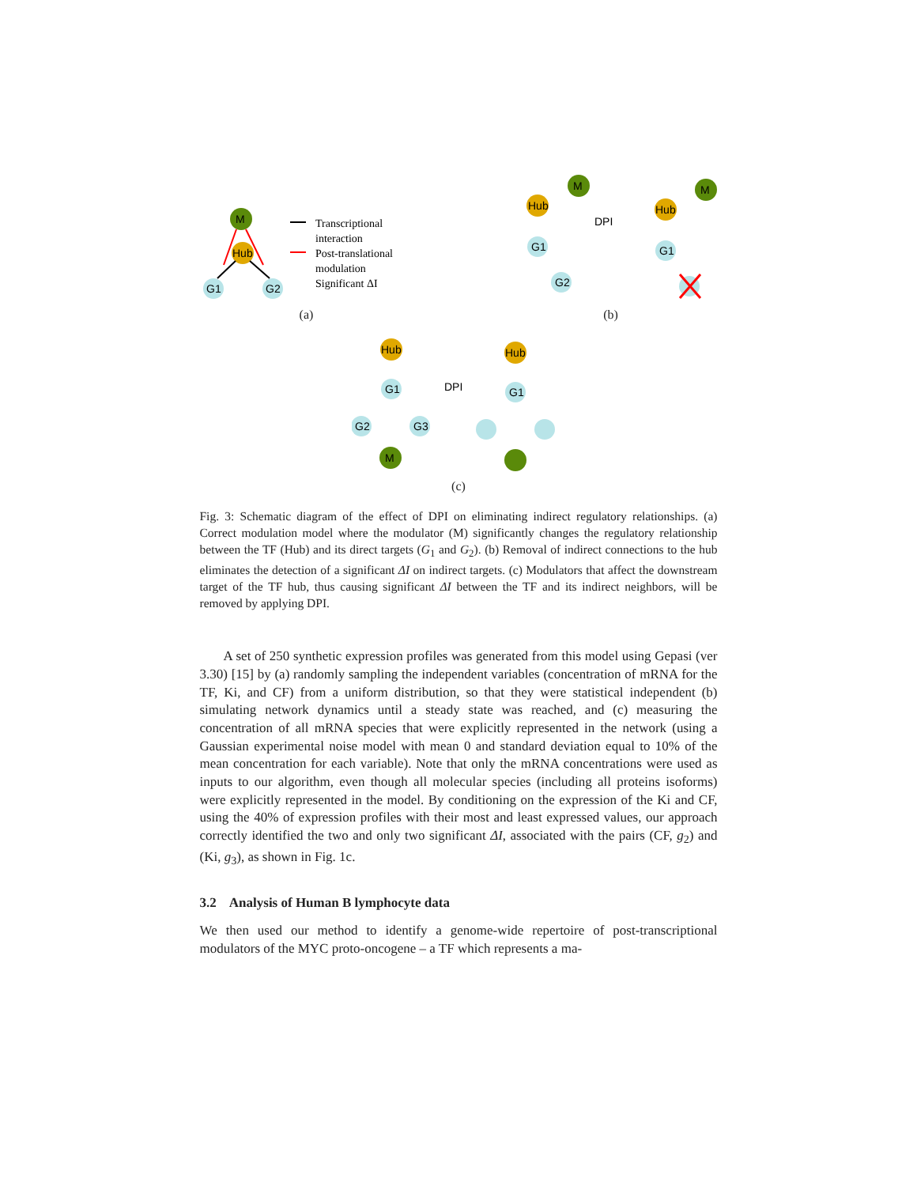M
Hub
G1
G2
Transcriptional
interaction
Post-translational
modulation
Significant ΔI
(a)
M
Hub
G1
G2
DPI
M
Hub
G1
(b)
Hub
G1
G2
G3
M
DPI
Hub
G1
(c)
Fig. 3: Schematic diagram of the effect of DPI on eliminating indirect regulatory relationships. (a) Correct modulation model where the modulator (M) significantly changes the regulatory relationship between the TF (Hub) and its direct targets (G<sub>1</sub> and G<sub>2</sub>). (b) Removal of indirect connections to the hub eliminates the detection of a significant ΔI on indirect targets. (c) Modulators that affect the downstream target of the TF hub, thus causing significant ΔI between the TF and its indirect neighbors, will be removed by applying DPI.
A set of 250 synthetic expression profiles was generated from this model using Gepasi (ver 3.30) [15] by (a) randomly sampling the independent variables (concentration of mRNA for the TF, Ki, and CF) from a uniform distribution, so that they were statistical independent (b) simulating network dynamics until a steady state was reached, and (c) measuring the concentration of all mRNA species that were explicitly represented in the network (using a Gaussian experimental noise model with mean 0 and standard deviation equal to 10% of the mean concentration for each variable). Note that only the mRNA concentrations were used as inputs to our algorithm, even though all molecular species (including all proteins isoforms) were explicitly represented in the model. By conditioning on the expression of the Ki and CF, using the 40% of expression profiles with their most and least expressed values, our approach correctly identified the two and only two significant ΔI, associated with the pairs (CF, g<sub>2</sub>) and (Ki, g<sub>3</sub>), as shown in Fig. 1c.
3.2 Analysis of Human B lymphocyte data
We then used our method to identify a genome-wide repertoire of post-transcriptional modulators of the MYC proto-oncogene – a TF which represents a ma-